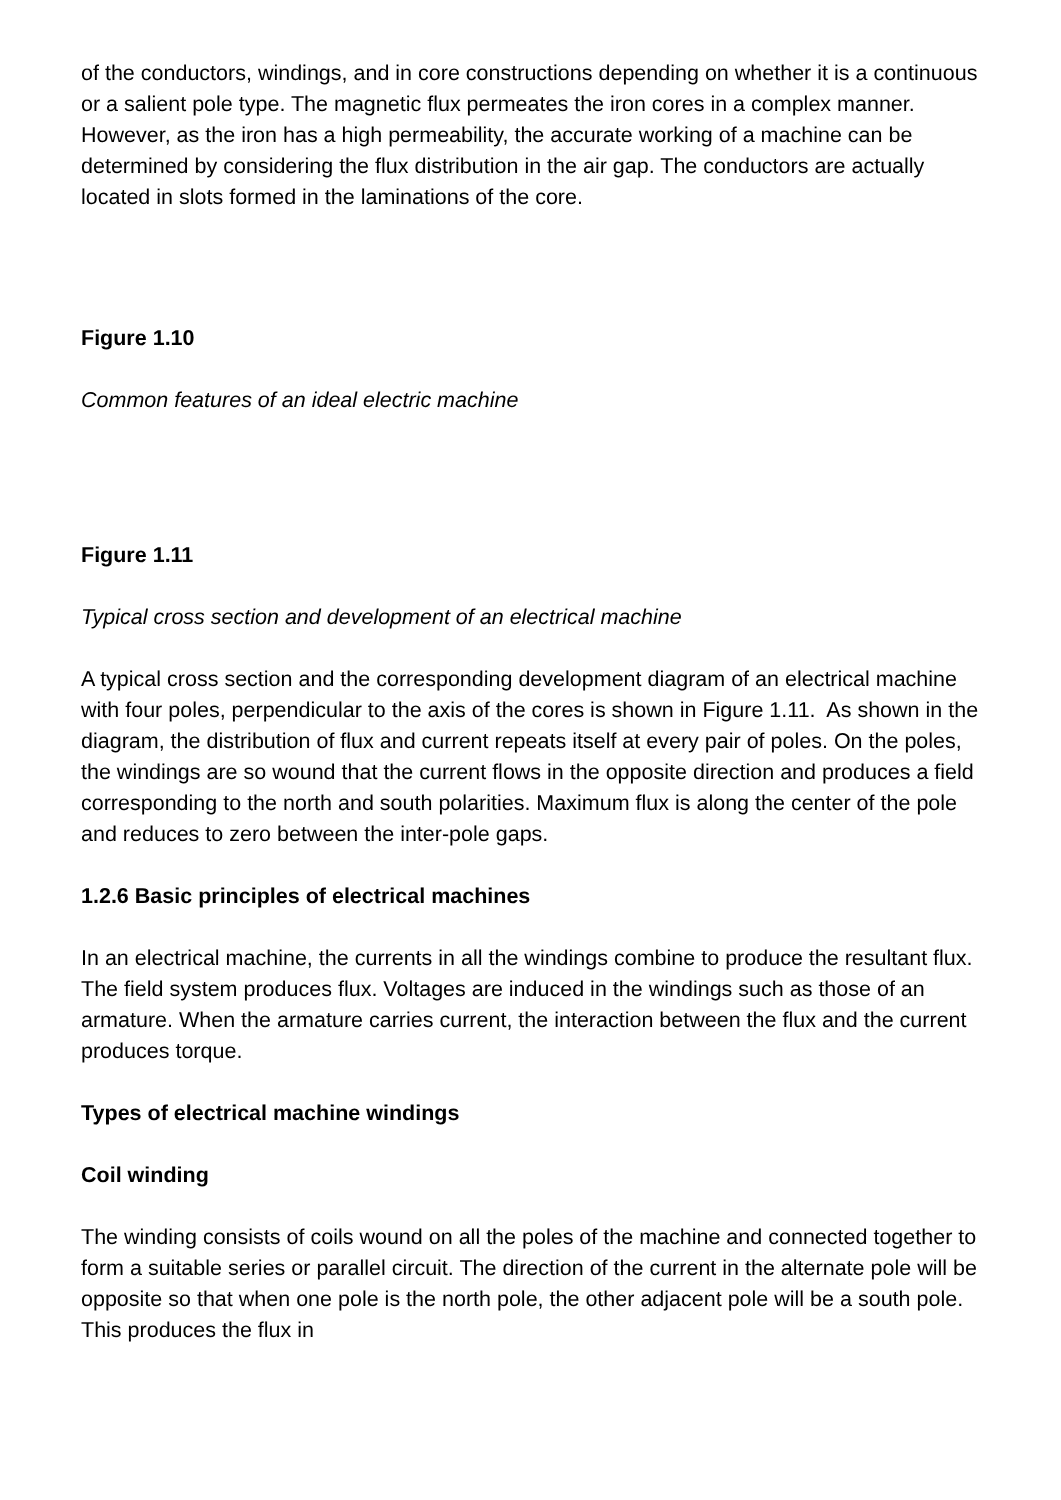of the conductors, windings, and in core constructions depending on whether it is a continuous or a salient pole type. The magnetic flux permeates the iron cores in a complex manner. However, as the iron has a high permeability, the accurate working of a machine can be determined by considering the flux distribution in the air gap. The conductors are actually located in slots formed in the laminations of the core.
Figure 1.10
Common features of an ideal electric machine
Figure 1.11
Typical cross section and development of an electrical machine
A typical cross section and the corresponding development diagram of an electrical machine with four poles, perpendicular to the axis of the cores is shown in Figure 1.11. As shown in the diagram, the distribution of flux and current repeats itself at every pair of poles. On the poles, the windings are so wound that the current flows in the opposite direction and produces a field corresponding to the north and south polarities. Maximum flux is along the center of the pole and reduces to zero between the inter-pole gaps.
1.2.6 Basic principles of electrical machines
In an electrical machine, the currents in all the windings combine to produce the resultant flux. The field system produces flux. Voltages are induced in the windings such as those of an armature. When the armature carries current, the interaction between the flux and the current produces torque.
Types of electrical machine windings
Coil winding
The winding consists of coils wound on all the poles of the machine and connected together to form a suitable series or parallel circuit. The direction of the current in the alternate pole will be opposite so that when one pole is the north pole, the other adjacent pole will be a south pole. This produces the flux in